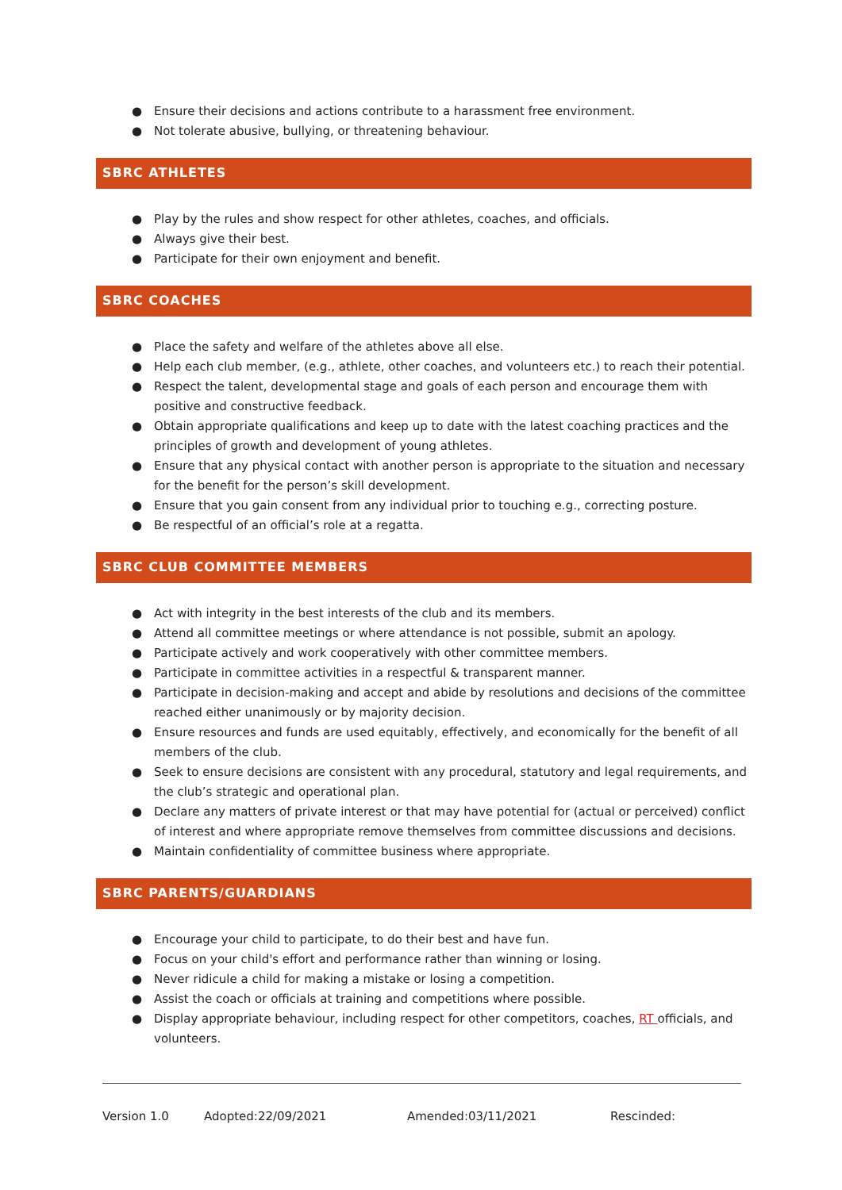● Ensure their decisions and actions contribute to a harassment free environment.
● Not tolerate abusive, bullying, or threatening behaviour.
SBRC ATHLETES
● Play by the rules and show respect for other athletes, coaches, and officials.
● Always give their best.
● Participate for their own enjoyment and benefit.
SBRC COACHES
● Place the safety and welfare of the athletes above all else.
● Help each club member, (e.g., athlete, other coaches, and volunteers etc.) to reach their potential.
● Respect the talent, developmental stage and goals of each person and encourage them with positive and constructive feedback.
● Obtain appropriate qualifications and keep up to date with the latest coaching practices and the principles of growth and development of young athletes.
● Ensure that any physical contact with another person is appropriate to the situation and necessary for the benefit for the person’s skill development.
● Ensure that you gain consent from any individual prior to touching e.g., correcting posture.
● Be respectful of an official’s role at a regatta.
SBRC CLUB COMMITTEE MEMBERS
● Act with integrity in the best interests of the club and its members.
● Attend all committee meetings or where attendance is not possible, submit an apology.
● Participate actively and work cooperatively with other committee members.
● Participate in committee activities in a respectful & transparent manner.
● Participate in decision-making and accept and abide by resolutions and decisions of the committee reached either unanimously or by majority decision.
● Ensure resources and funds are used equitably, effectively, and economically for the benefit of all members of the club.
● Seek to ensure decisions are consistent with any procedural, statutory and legal requirements, and the club’s strategic and operational plan.
● Declare any matters of private interest or that may have potential for (actual or perceived) conflict of interest and where appropriate remove themselves from committee discussions and decisions.
● Maintain confidentiality of committee business where appropriate.
SBRC PARENTS/GUARDIANS
● Encourage your child to participate, to do their best and have fun.
● Focus on your child's effort and performance rather than winning or losing.
● Never ridicule a child for making a mistake or losing a competition.
● Assist the coach or officials at training and competitions where possible.
● Display appropriate behaviour, including respect for other competitors, coaches, RT officials, and volunteers.
Version 1.0 Adopted:22/09/2021 Amended:03/11/2021 Rescinded: